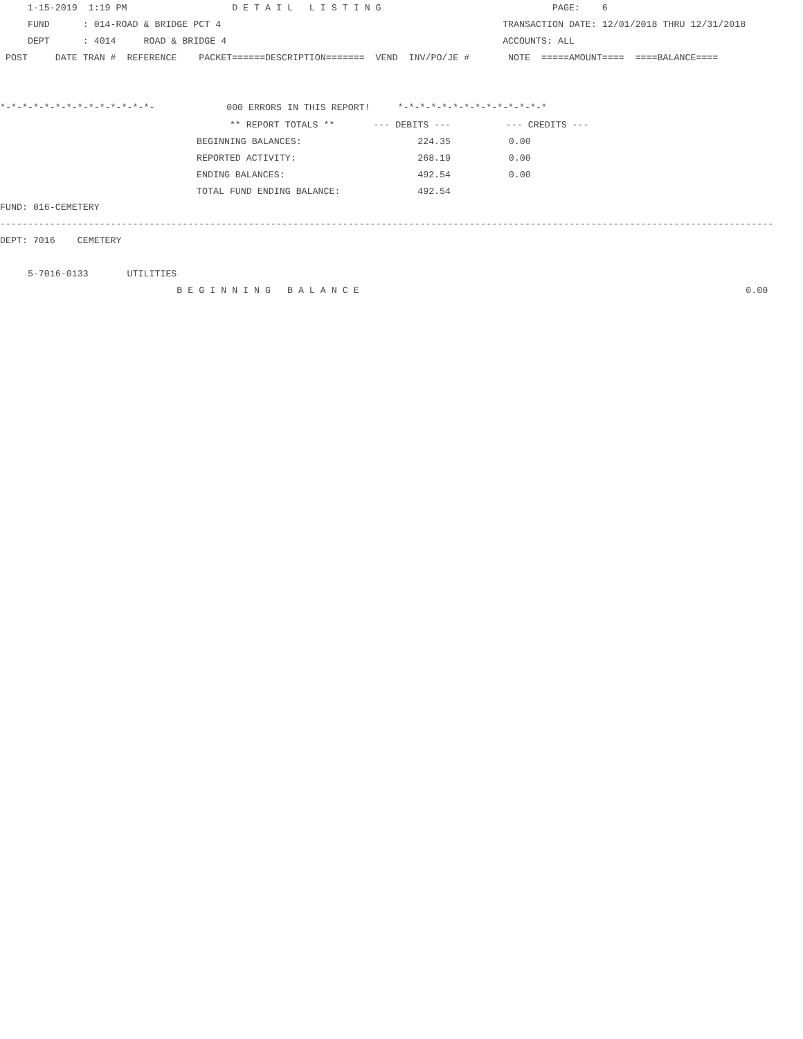1-15-2019  1:19 PM                   D E T A I L   L I S T I N G                               PAGE:    6
     FUND      : 014-ROAD & BRIDGE PCT 4                                                   TRANSACTION DATE: 12/01/2018 THRU 12/31/2018
     DEPT      : 4014     ROAD & BRIDGE 4                                                  ACCOUNTS: ALL
 POST     DATE TRAN #  REFERENCE    PACKET======DESCRIPTION=======  VEND  INV/PO/JE #       NOTE  =====AMOUNT====  ====BALANCE====


*-*-*-*-*-*-*-*-*-*-*-*-*-*-             000 ERRORS IN THIS REPORT!     *-*-*-*-*-*-*-*-*-*-*-*-*-*
| ** REPORT TOTALS ** | --- DEBITS --- | --- CREDITS --- |
| BEGINNING BALANCES: | 224.35 | 0.00 |
| REPORTED ACTIVITY: | 268.19 | 0.00 |
| ENDING BALANCES: | 492.54 | 0.00 |
| TOTAL FUND ENDING BALANCE: | 492.54 | |
FUND: 016-CEMETERY
--------------------------------------------------------------------------------------------------------------------------------------------
DEPT: 7016    CEMETERY

     5-7016-0133       UTILITIES
                                B E G I N N I N G   B A L A N C E                                                                      0.00